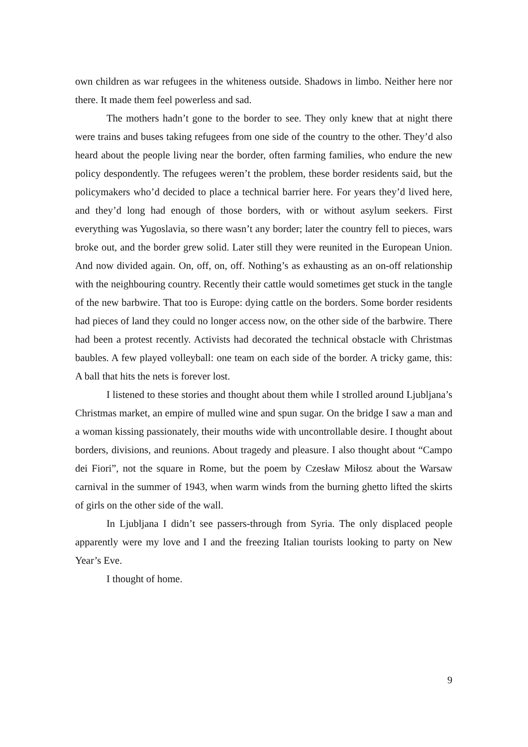own children as war refugees in the whiteness outside. Shadows in limbo. Neither here nor there. It made them feel powerless and sad.
The mothers hadn’t gone to the border to see. They only knew that at night there were trains and buses taking refugees from one side of the country to the other. They’d also heard about the people living near the border, often farming families, who endure the new policy despondently. The refugees weren’t the problem, these border residents said, but the policymakers who’d decided to place a technical barrier here. For years they’d lived here, and they’d long had enough of those borders, with or without asylum seekers. First everything was Yugoslavia, so there wasn’t any border; later the country fell to pieces, wars broke out, and the border grew solid. Later still they were reunited in the European Union. And now divided again. On, off, on, off. Nothing’s as exhausting as an on-off relationship with the neighbouring country. Recently their cattle would sometimes get stuck in the tangle of the new barbwire. That too is Europe: dying cattle on the borders. Some border residents had pieces of land they could no longer access now, on the other side of the barbwire. There had been a protest recently. Activists had decorated the technical obstacle with Christmas baubles. A few played volleyball: one team on each side of the border. A tricky game, this: A ball that hits the nets is forever lost.
I listened to these stories and thought about them while I strolled around Ljubljana’s Christmas market, an empire of mulled wine and spun sugar. On the bridge I saw a man and a woman kissing passionately, their mouths wide with uncontrollable desire. I thought about borders, divisions, and reunions. About tragedy and pleasure. I also thought about “Campo dei Fiori”, not the square in Rome, but the poem by Czesław Miłosz about the Warsaw carnival in the summer of 1943, when warm winds from the burning ghetto lifted the skirts of girls on the other side of the wall.
In Ljubljana I didn’t see passers-through from Syria. The only displaced people apparently were my love and I and the freezing Italian tourists looking to party on New Year’s Eve.
I thought of home.
9